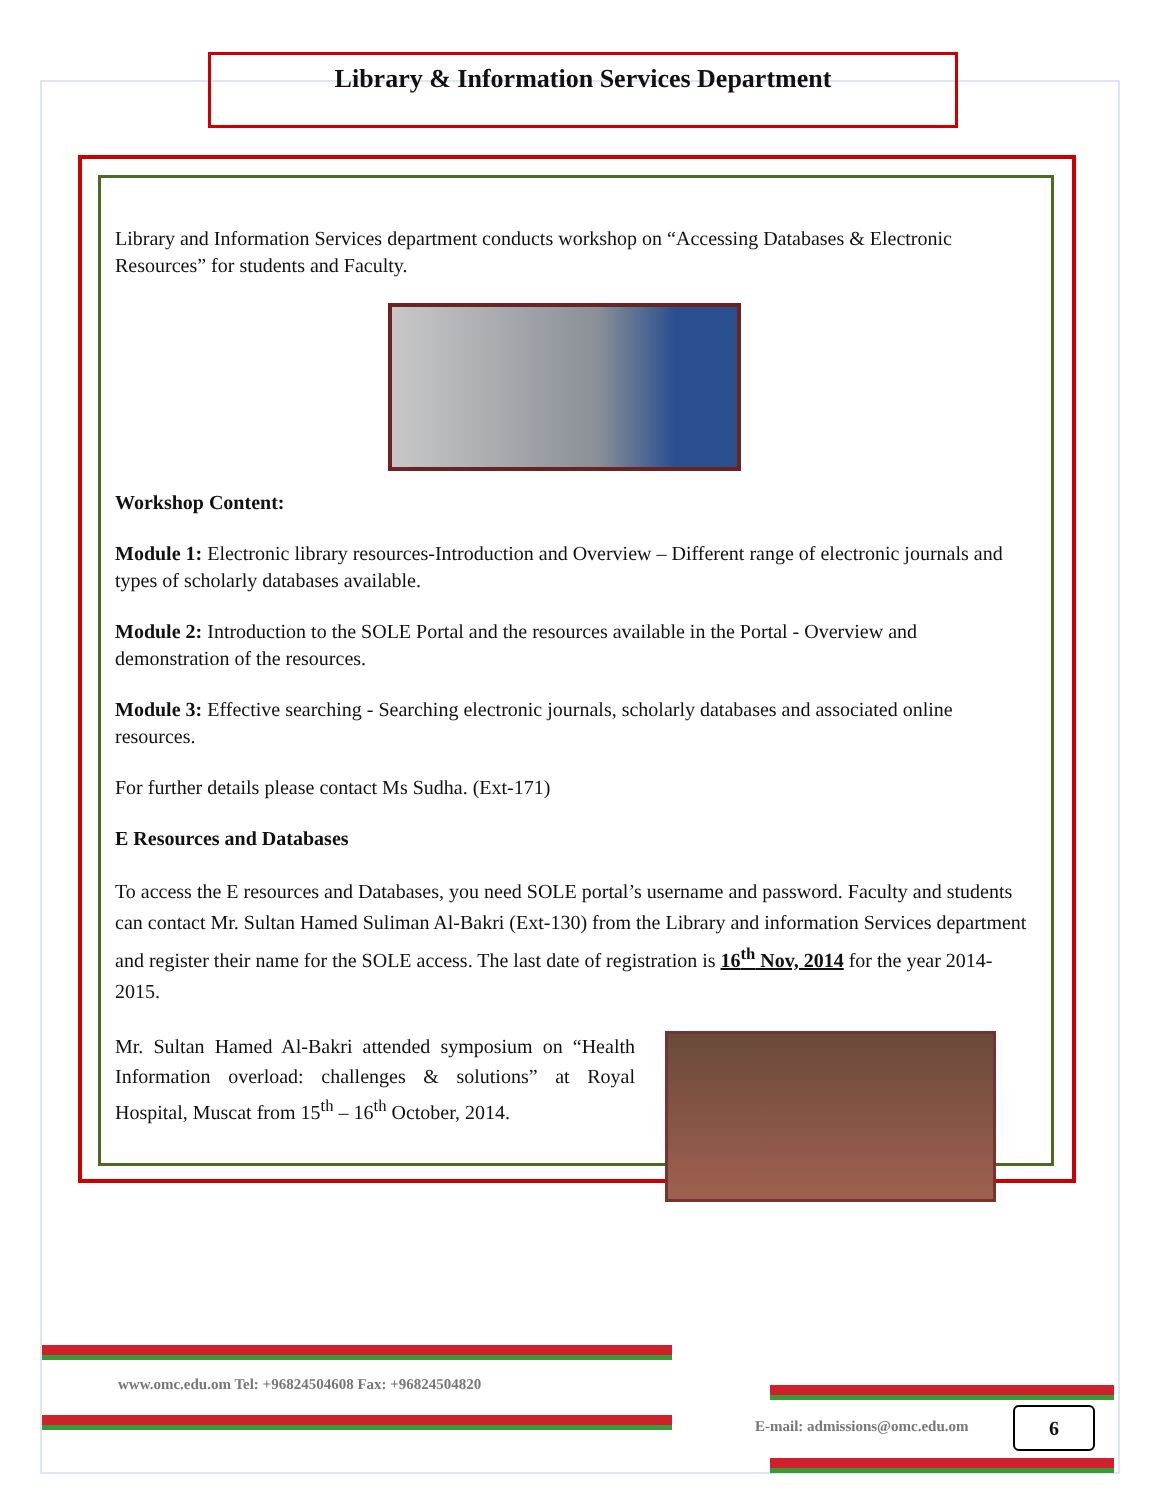Library & Information Services Department
Library and Information Services department conducts workshop on “Accessing Databases & Electronic Resources” for students and Faculty.
Workshop Content:
Module 1: Electronic library resources-Introduction and Overview – Different range of electronic journals and types of scholarly databases available.
Module 2: Introduction to the SOLE Portal and the resources available in the Portal - Overview and demonstration of the resources.
Module 3: Effective searching - Searching electronic journals, scholarly databases and associated online resources.
For further details please contact Ms Sudha. (Ext-171)
E Resources and Databases
To access the E resources and Databases, you need SOLE portal’s username and password. Faculty and students can contact Mr. Sultan Hamed Suliman Al-Bakri (Ext-130) from the Library and information Services department and register their name for the SOLE access. The last date of registration is 16<sup>th</sup> Nov, 2014 for the year 2014-2015.
Mr. Sultan Hamed Al-Bakri attended symposium on “Health Information overload: challenges & solutions” at Royal Hospital, Muscat from 15<sup>th</sup> – 16<sup>th</sup> October, 2014.
www.omc.edu.om Tel: +96824504608 Fax: +96824504820
E-mail: admissions@omc.edu.om 6